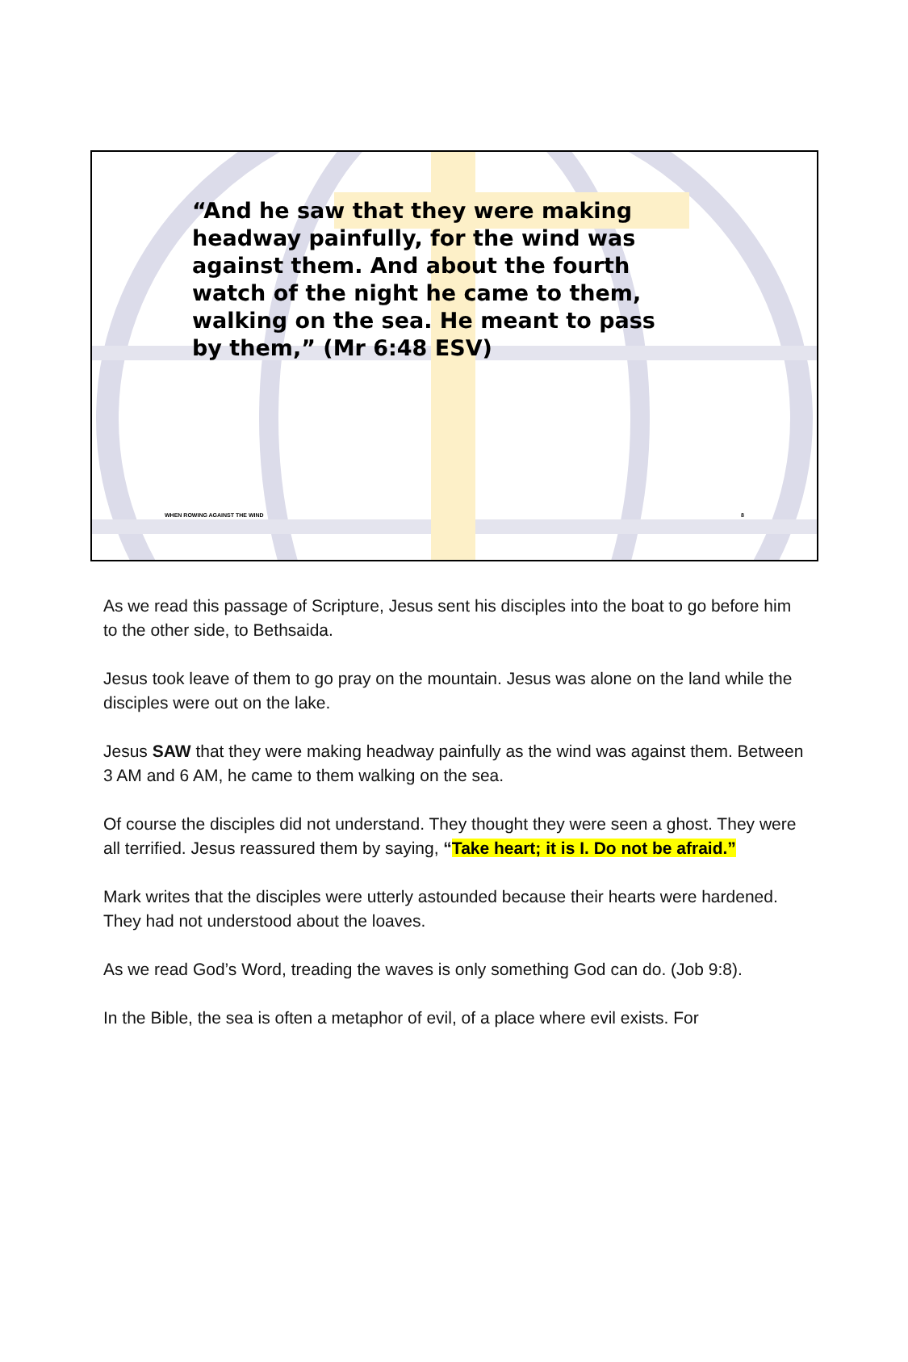“And he saw that they were making headway painfully, for the wind was against them. And about the fourth watch of the night he came to them, walking on the sea. He meant to pass by them,” (Mr 6:48 ESV)
WHEN ROWING AGAINST THE WIND 8
As we read this passage of Scripture, Jesus sent his disciples into the boat to go before him to the other side, to Bethsaida.
Jesus took leave of them to go pray on the mountain. Jesus was alone on the land while the disciples were out on the lake.
Jesus SAW that they were making headway painfully as the wind was against them. Between 3 AM and 6 AM, he came to them walking on the sea.
Of course the disciples did not understand. They thought they were seen a ghost. They were all terrified. Jesus reassured them by saying, “Take heart; it is I. Do not be afraid.”
Mark writes that the disciples were utterly astounded because their hearts were hardened. They had not understood about the loaves.
As we read God’s Word, treading the waves is only something God can do. (Job 9:8).
In the Bible, the sea is often a metaphor of evil, of a place where evil exists. For